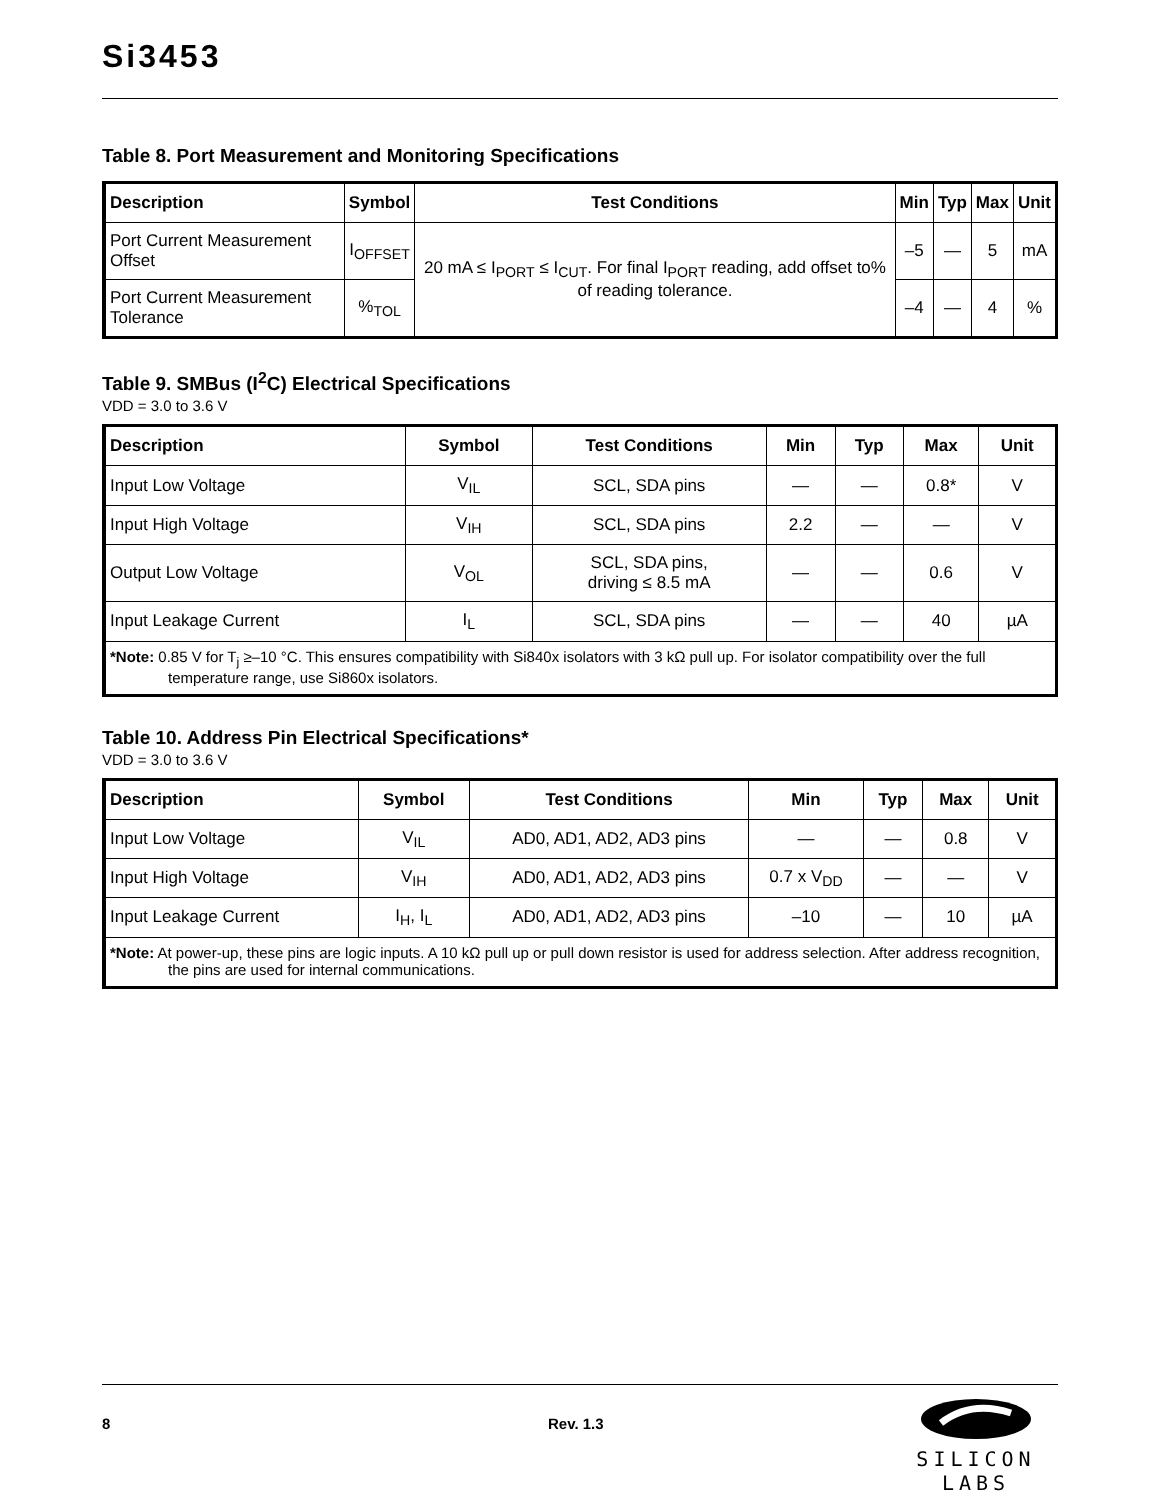Si3453
Table 8. Port Measurement and Monitoring Specifications
| Description | Symbol | Test Conditions | Min | Typ | Max | Unit |
| --- | --- | --- | --- | --- | --- | --- |
| Port Current Measurement Offset | I<sub>OFFSET</sub> | 20 mA ≤ I<sub>PORT</sub> ≤ I<sub>CUT</sub>. For final I<sub>PORT</sub> reading, add offset to% of reading tolerance. | –5 | — | 5 | mA |
| Port Current Measurement Tolerance | %<sub>TOL</sub> | | –4 | — | 4 | % |
Table 9. SMBus (I<sup>2</sup>C) Electrical Specifications
VDD = 3.0 to 3.6 V
| Description | Symbol | Test Conditions | Min | Typ | Max | Unit |
| --- | --- | --- | --- | --- | --- | --- |
| Input Low Voltage | V<sub>IL</sub> | SCL, SDA pins | — | — | 0.8* | V |
| Input High Voltage | V<sub>IH</sub> | SCL, SDA pins | 2.2 | — | — | V |
| Output Low Voltage | V<sub>OL</sub> | SCL, SDA pins, driving ≤ 8.5 mA | — | — | 0.6 | V |
| Input Leakage Current | I<sub>L</sub> | SCL, SDA pins | — | — | 40 | µA |
| *Note: 0.85 V for T<sub>j</sub> ≥–10 °C. This ensures compatibility with Si840x isolators with 3 kΩ pull up. For isolator compatibility over the full temperature range, use Si860x isolators. | | | | | | |
Table 10. Address Pin Electrical Specifications*
VDD = 3.0 to 3.6 V
| Description | Symbol | Test Conditions | Min | Typ | Max | Unit |
| --- | --- | --- | --- | --- | --- | --- |
| Input Low Voltage | V<sub>IL</sub> | AD0, AD1, AD2, AD3 pins | — | — | 0.8 | V |
| Input High Voltage | V<sub>IH</sub> | AD0, AD1, AD2, AD3 pins | 0.7 x V<sub>DD</sub> | — | — | V |
| Input Leakage Current | I<sub>H</sub>, I<sub>L</sub> | AD0, AD1, AD2, AD3 pins | –10 | — | 10 | µA |
| *Note: At power-up, these pins are logic inputs. A 10 kΩ pull up or pull down resistor is used for address selection. After address recognition, the pins are used for internal communications. | | | | | | |
8 Rev. 1.3
SILICON LABS